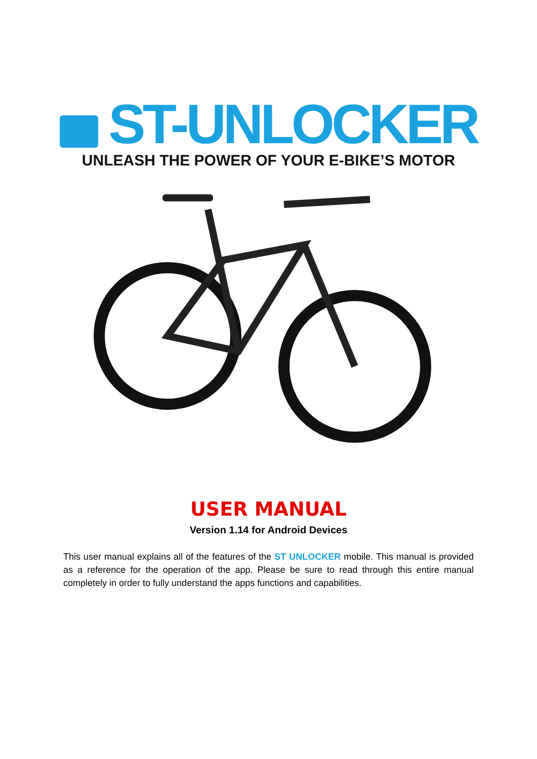ST-UNLOCKER
UNLEASH THE POWER OF YOUR E-BIKE’S MOTOR
USER MANUAL
Version 1.14 for Android Devices
This user manual explains all of the features of the ST UNLOCKER mobile. This manual is provided as a reference for the operation of the app. Please be sure to read through this entire manual completely in order to fully understand the apps functions and capabilities.